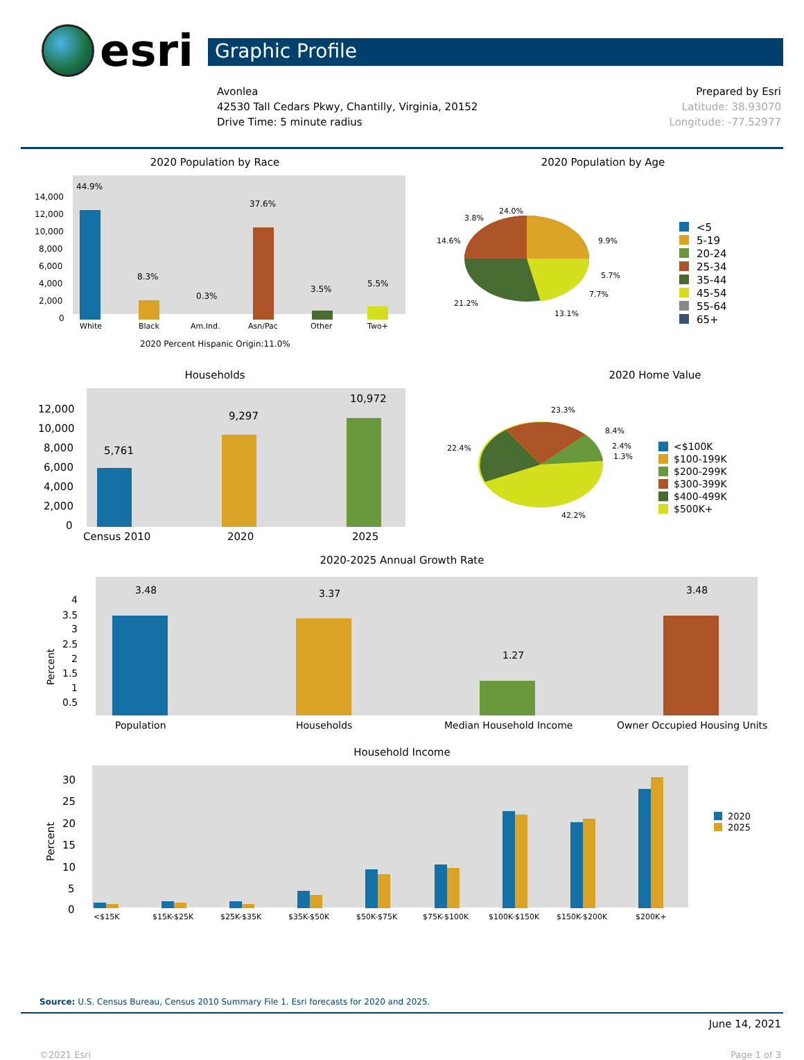esri
Graphic Profile
Avonlea
42530 Tall Cedars Pkwy, Chantilly, Virginia, 20152
Drive Time: 5 minute radius
Prepared by Esri
Latitude: 38.93070
Longitude: -77.52977
2020 Population by Race
44.9%
8.3%
0.3%
37.6%
3.5%
5.5%
14,000
12,000
10,000
8,000
6,000
4,000
2,000
0
White
Black
Am.Ind.
Asn/Pac
Other
Two+
2020 Percent Hispanic Origin:11.0%
2020 Population by Age
24.0%
3.8%
14.6%
9.9%
5.7%
7.7%
21.2%
13.1%
<5
5-19
20-24
25-34
35-44
45-54
55-64
65+
Households
5,761
9,297
10,972
12,000
10,000
8,000
6,000
4,000
2,000
0
Census 2010
2020
2025
2020 Home Value
23.3%
8.4%
2.4%
1.3%
22.4%
42.2%
<$100K
$100-199K
$200-299K
$300-399K
$400-499K
$500K+
2020-2025 Annual Growth Rate
3.48
3.37
1.27
3.48
4
3.5
3
2.5
2
1.5
1
0.5
Percent
Population
Households
Median Household Income
Owner Occupied Housing Units
Household Income
30
25
20
15
10
5
0
Percent
<$15K
$15K-$25K
$25K-$35K
$35K-$50K
$50K-$75K
$75K-$100K
$100K-$150K
$150K-$200K
$200K+
2020
2025
Source: U.S. Census Bureau, Census 2010 Summary File 1. Esri forecasts for 2020 and 2025.
June 14, 2021
©2021 Esri Page 1 of 3